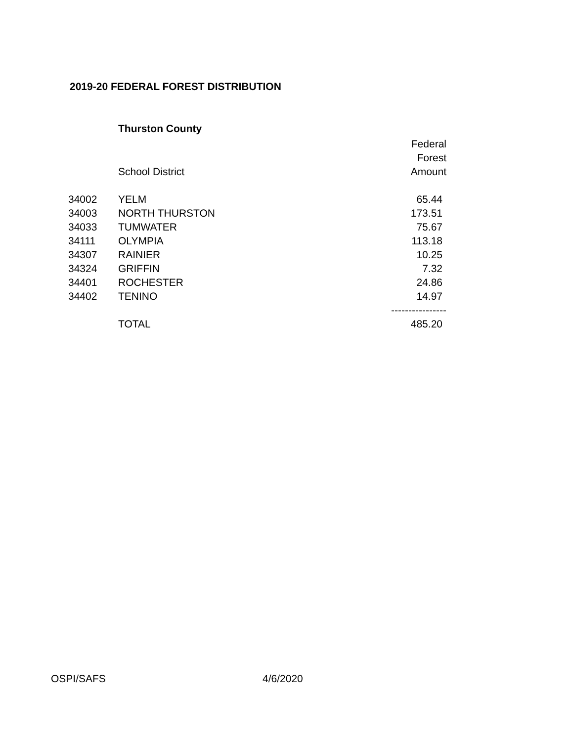2019-20 FEDERAL FOREST DISTRIBUTION
Thurston County
| | | Federal |
| --- | --- | --- |
| | | Forest |
| | School District | Amount |
| 34002 | YELM | 65.44 |
| 34003 | NORTH THURSTON | 173.51 |
| 34033 | TUMWATER | 75.67 |
| 34111 | OLYMPIA | 113.18 |
| 34307 | RAINIER | 10.25 |
| 34324 | GRIFFIN | 7.32 |
| 34401 | ROCHESTER | 24.86 |
| 34402 | TENINO | 14.97 |
| | | ---------------- |
| | TOTAL | 485.20 |
OSPI/SAFS 4/6/2020